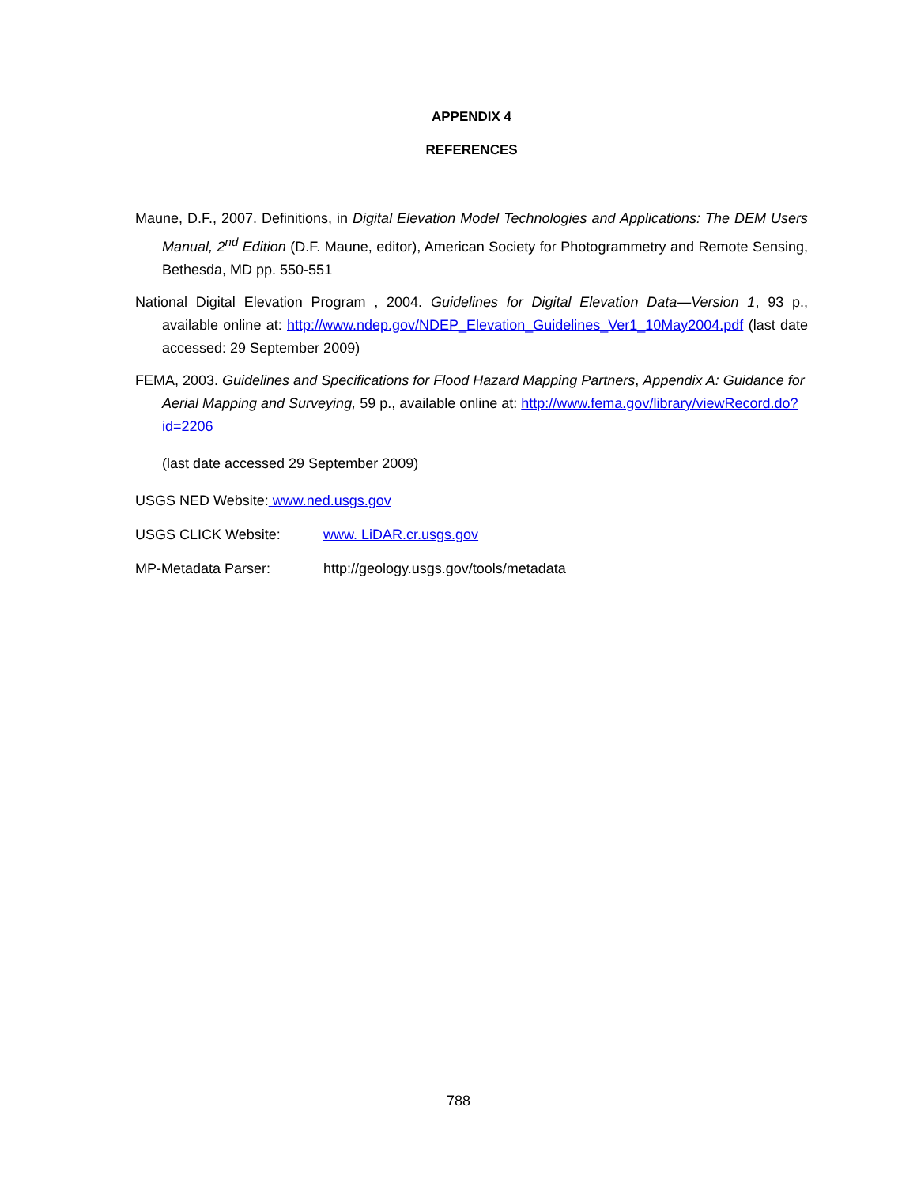APPENDIX 4
REFERENCES
Maune, D.F., 2007. Definitions, in Digital Elevation Model Technologies and Applications: The DEM Users Manual, 2<sup>nd</sup> Edition (D.F. Maune, editor), American Society for Photogrammetry and Remote Sensing, Bethesda, MD pp. 550-551
National Digital Elevation Program , 2004. Guidelines for Digital Elevation Data—Version 1, 93 p., available online at: http://www.ndep.gov/NDEP_Elevation_Guidelines_Ver1_10May2004.pdf (last date accessed: 29 September 2009)
FEMA, 2003. Guidelines and Specifications for Flood Hazard Mapping Partners, Appendix A: Guidance for Aerial Mapping and Surveying, 59 p., available online at: http://www.fema.gov/library/viewRecord.do?id=2206
(last date accessed 29 September 2009)
USGS NED Website: www.ned.usgs.gov
USGS CLICK Website: www. LiDAR.cr.usgs.gov
MP-Metadata Parser: http://geology.usgs.gov/tools/metadata
788